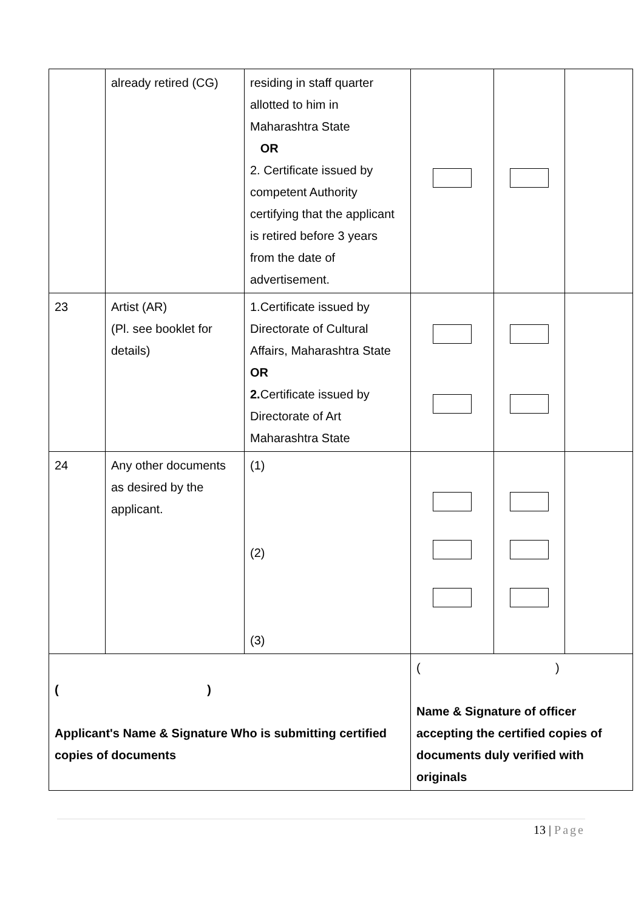| | already retired (CG) | residing in staff quarter allotted to him in Maharashtra State OR 2. Certificate issued by competent Authority certifying that the applicant is retired before 3 years from the date of advertisement. | | | |
| 23 | Artist (AR) (Pl. see booklet for details) | 1.Certificate issued by Directorate of Cultural Affairs, Maharashtra State OR 2. Certificate issued by Directorate of Art Maharashtra State | | | |
| 24 | Any other documents as desired by the applicant. | (1) (2) (3) | | | |
| ( ) Applicant's Name & Signature Who is submitting certified copies of documents | | | ( ) Name & Signature of officer accepting the certified copies of documents duly verified with originals | | |
13 | Page